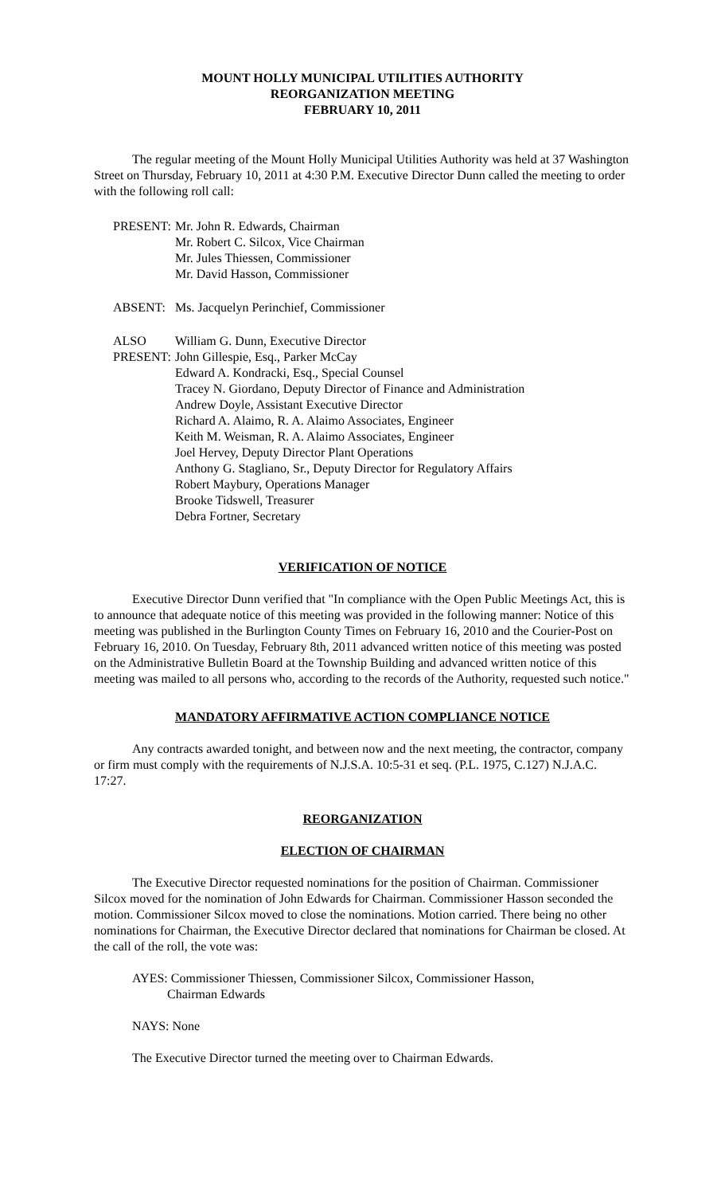MOUNT HOLLY MUNICIPAL UTILITIES AUTHORITY
REORGANIZATION MEETING
FEBRUARY 10, 2011
The regular meeting of the Mount Holly Municipal Utilities Authority was held at 37 Washington Street on Thursday, February 10, 2011 at 4:30 P.M. Executive Director Dunn called the meeting to order with the following roll call:
| PRESENT: | Mr. John R. Edwards, Chairman Mr. Robert C. Silcox, Vice Chairman Mr. Jules Thiessen, Commissioner Mr. David Hasson, Commissioner |
| ABSENT: | Ms. Jacquelyn Perinchief, Commissioner |
| ALSO PRESENT: | William G. Dunn, Executive Director John Gillespie, Esq., Parker McCay Edward A. Kondracki, Esq., Special Counsel Tracey N. Giordano, Deputy Director of Finance and Administration Andrew Doyle, Assistant Executive Director Richard A. Alaimo, R. A. Alaimo Associates, Engineer Keith M. Weisman, R. A. Alaimo Associates, Engineer Joel Hervey, Deputy Director Plant Operations Anthony G. Stagliano, Sr., Deputy Director for Regulatory Affairs Robert Maybury, Operations Manager Brooke Tidswell, Treasurer Debra Fortner, Secretary |
VERIFICATION OF NOTICE
Executive Director Dunn verified that "In compliance with the Open Public Meetings Act, this is to announce that adequate notice of this meeting was provided in the following manner: Notice of this meeting was published in the Burlington County Times on February 16, 2010 and the Courier-Post on February 16, 2010. On Tuesday, February 8th, 2011 advanced written notice of this meeting was posted on the Administrative Bulletin Board at the Township Building and advanced written notice of this meeting was mailed to all persons who, according to the records of the Authority, requested such notice."
MANDATORY AFFIRMATIVE ACTION COMPLIANCE NOTICE
Any contracts awarded tonight, and between now and the next meeting, the contractor, company or firm must comply with the requirements of N.J.S.A. 10:5-31 et seq. (P.L. 1975, C.127) N.J.A.C. 17:27.
REORGANIZATION
ELECTION OF CHAIRMAN
The Executive Director requested nominations for the position of Chairman. Commissioner Silcox moved for the nomination of John Edwards for Chairman. Commissioner Hasson seconded the motion. Commissioner Silcox moved to close the nominations. Motion carried. There being no other nominations for Chairman, the Executive Director declared that nominations for Chairman be closed. At the call of the roll, the vote was:
AYES: Commissioner Thiessen, Commissioner Silcox, Commissioner Hasson,
Chairman Edwards
NAYS: None
The Executive Director turned the meeting over to Chairman Edwards.